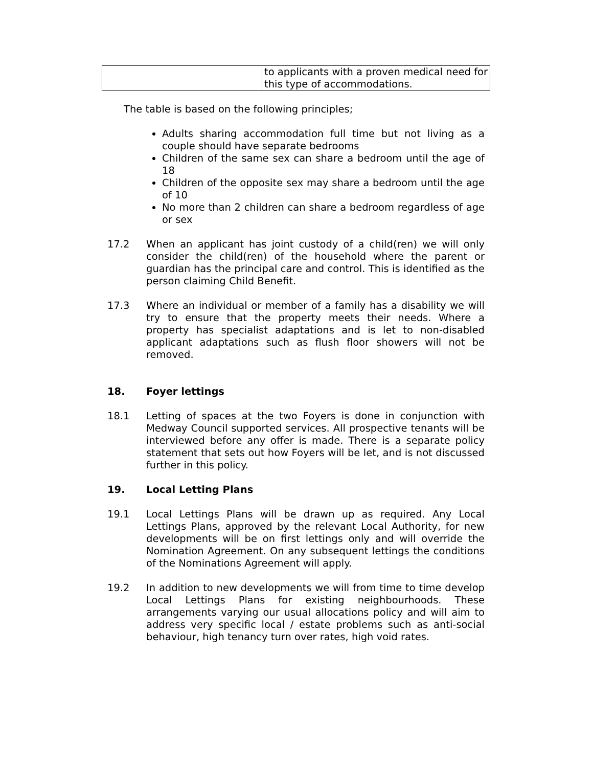| | to applicants with a proven medical need for this type of accommodations. |
The table is based on the following principles;
Adults sharing accommodation full time but not living as a couple should have separate bedrooms
Children of the same sex can share a bedroom until the age of 18
Children of the opposite sex may share a bedroom until the age of 10
No more than 2 children can share a bedroom regardless of age or sex
17.2 When an applicant has joint custody of a child(ren) we will only consider the child(ren) of the household where the parent or guardian has the principal care and control. This is identified as the person claiming Child Benefit.
17.3 Where an individual or member of a family has a disability we will try to ensure that the property meets their needs. Where a property has specialist adaptations and is let to non-disabled applicant adaptations such as flush floor showers will not be removed.
18. Foyer lettings
18.1 Letting of spaces at the two Foyers is done in conjunction with Medway Council supported services. All prospective tenants will be interviewed before any offer is made. There is a separate policy statement that sets out how Foyers will be let, and is not discussed further in this policy.
19. Local Letting Plans
19.1 Local Lettings Plans will be drawn up as required. Any Local Lettings Plans, approved by the relevant Local Authority, for new developments will be on first lettings only and will override the Nomination Agreement. On any subsequent lettings the conditions of the Nominations Agreement will apply.
19.2 In addition to new developments we will from time to time develop Local Lettings Plans for existing neighbourhoods. These arrangements varying our usual allocations policy and will aim to address very specific local / estate problems such as anti-social behaviour, high tenancy turn over rates, high void rates.